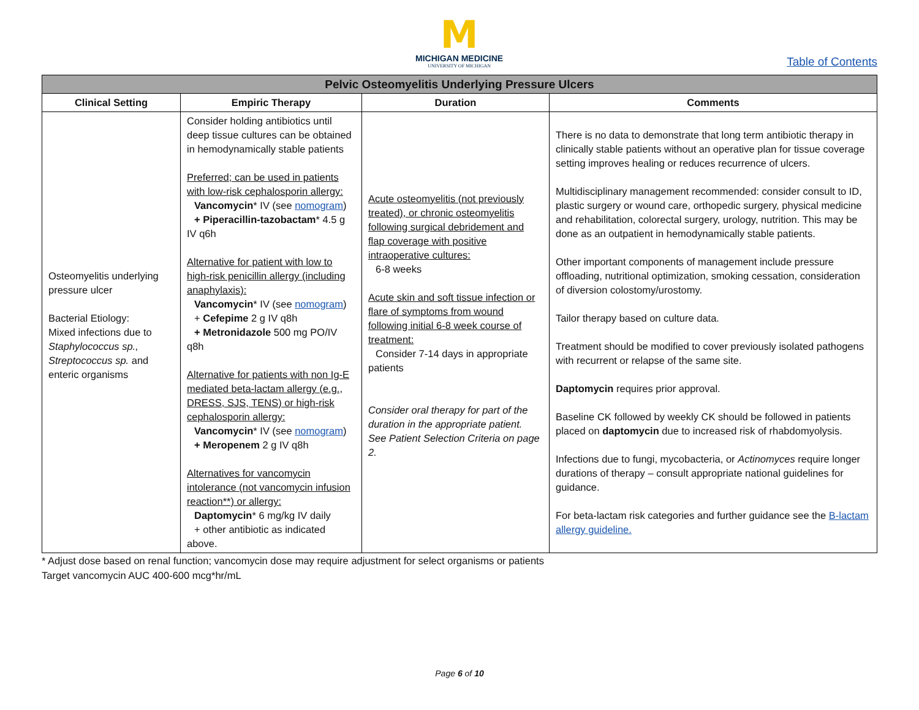M
MICHIGAN MEDICINE
UNIVERSITY OF MICHIGAN
Table of Contents
| Pelvic Osteomyelitis Underlying Pressure Ulcers | | | |
| Clinical Setting | Empiric Therapy | Duration | Comments |
| Osteomyelitis underlying pressure ulcer Bacterial Etiology: Mixed infections due to Staphylococcus sp., Streptococcus sp. and enteric organisms | Consider holding antibiotics until deep tissue cultures can be obtained in hemodynamically stable patients Preferred; can be used in patients with low-risk cephalosporin allergy: Vancomycin * IV (see nomogram ) + Piperacillin-tazobactam * 4.5 g IV q6h Alternative for patient with low to high-risk penicillin allergy (including anaphylaxis): Vancomycin * IV (see nomogram ) + Cefepime 2 g IV q8h + Metronidazole 500 mg PO/IV q8h Alternative for patients with non Ig-E mediated beta-lactam allergy (e.g., DRESS, SJS, TENS) or high-risk cephalosporin allergy: Vancomycin * IV (see nomogram ) + Meropenem 2 g IV q8h Alternatives for vancomycin intolerance (not vancomycin infusion reaction**) or allergy: Daptomycin * 6 mg/kg IV daily + other antibiotic as indicated above. | Acute osteomyelitis (not previously treated), or chronic osteomyelitis following surgical debridement and flap coverage with positive intraoperative cultures: 6-8 weeks Acute skin and soft tissue infection or flare of symptoms from wound following initial 6-8 week course of treatment: Consider 7-14 days in appropriate patients Consider oral therapy for part of the duration in the appropriate patient. See Patient Selection Criteria on page 2. | There is no data to demonstrate that long term antibiotic therapy in clinically stable patients without an operative plan for tissue coverage setting improves healing or reduces recurrence of ulcers. Multidisciplinary management recommended: consider consult to ID, plastic surgery or wound care, orthopedic surgery, physical medicine and rehabilitation, colorectal surgery, urology, nutrition. This may be done as an outpatient in hemodynamically stable patients. Other important components of management include pressure offloading, nutritional optimization, smoking cessation, consideration of diversion colostomy/urostomy. Tailor therapy based on culture data. Treatment should be modified to cover previously isolated pathogens with recurrent or relapse of the same site. Daptomycin requires prior approval. Baseline CK followed by weekly CK should be followed in patients placed on daptomycin due to increased risk of rhabdomyolysis. Infections due to fungi, mycobacteria, or Actinomyces require longer durations of therapy – consult appropriate national guidelines for guidance. For beta-lactam risk categories and further guidance see the B-lactam allergy guideline. |
* Adjust dose based on renal function; vancomycin dose may require adjustment for select organisms or patients
Target vancomycin AUC 400-600 mcg*hr/mL
Page 6 of 10